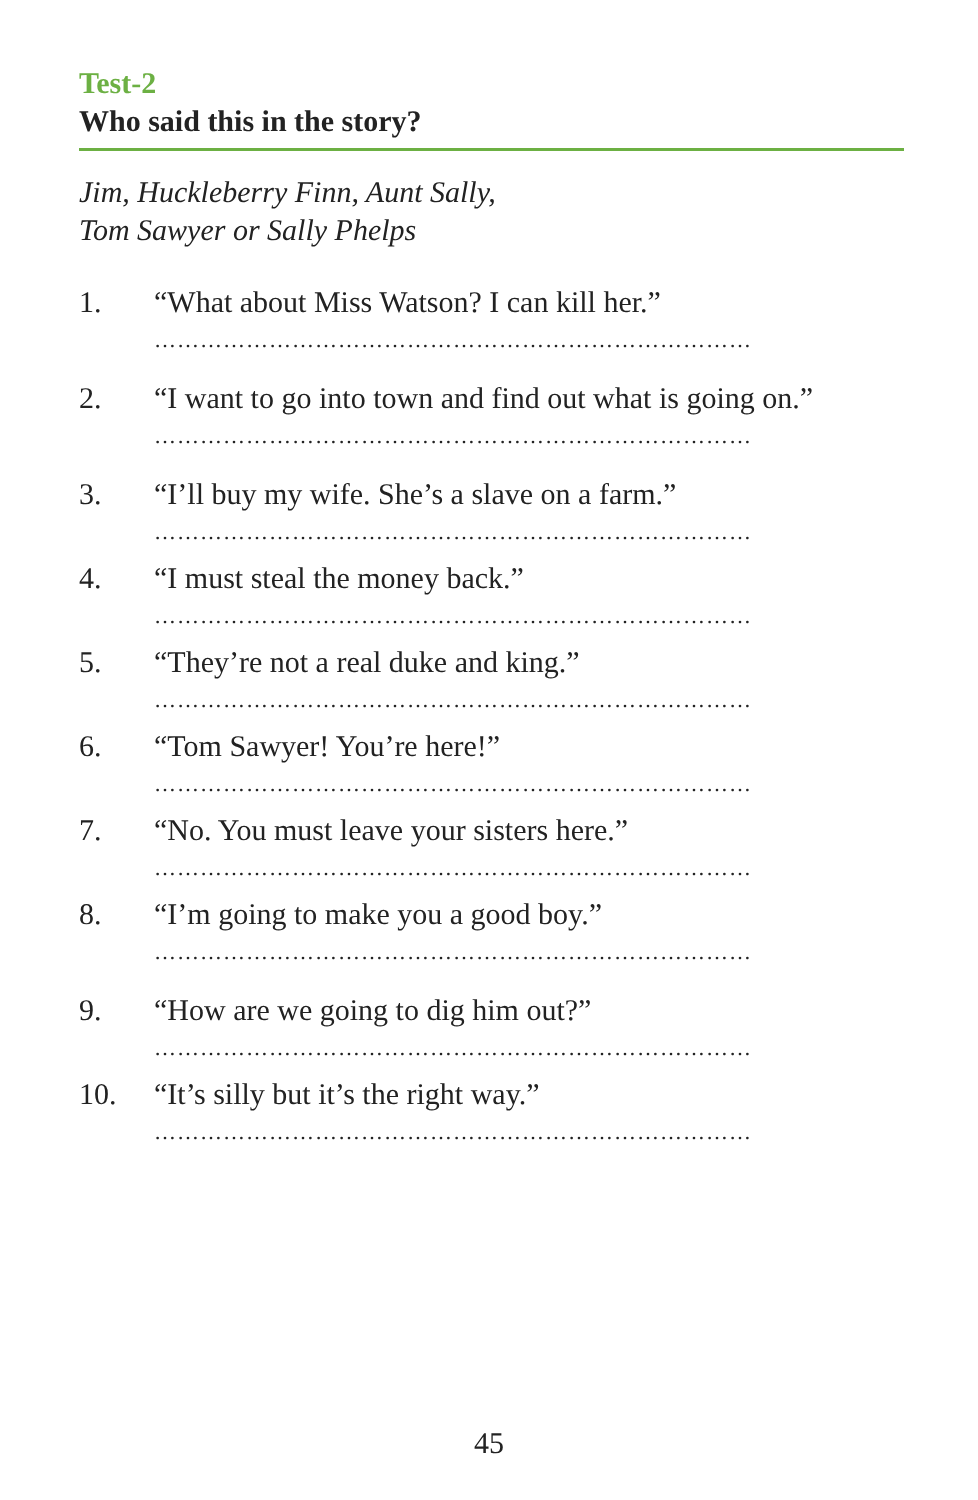Test-2
Who said this in the story?
Jim, Huckleberry Finn, Aunt Sally,
Tom Sawyer or Sally Phelps
1. “What about Miss Watson? I can kill her.”
……………………………………………………………………
2. “I want to go into town and find out what is going on.”
……………………………………………………………………
3. “I’ll buy my wife. She’s a slave on a farm.”
……………………………………………………………………
4. “I must steal the money back.”
……………………………………………………………………
5. “They’re not a real duke and king.”
……………………………………………………………………
6. “Tom Sawyer! You’re here!”
……………………………………………………………………
7. “No. You must leave your sisters here.”
……………………………………………………………………
8. “I’m going to make you a good boy.”
……………………………………………………………………
9. “How are we going to dig him out?”
……………………………………………………………………
10. “It’s silly but it’s the right way.”
……………………………………………………………………
45